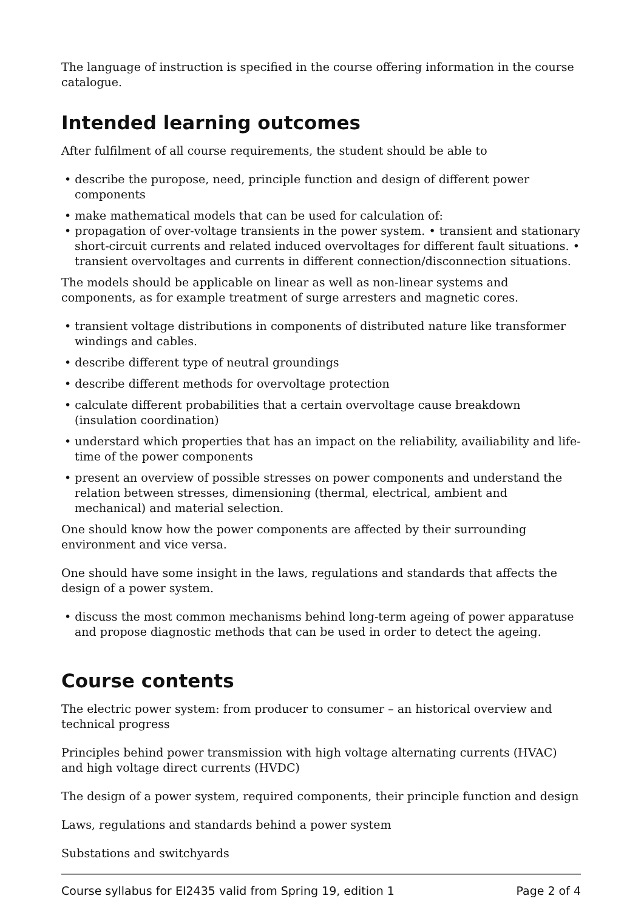The language of instruction is specified in the course offering information in the course catalogue.
Intended learning outcomes
After fulfilment of all course requirements, the student should be able to
• describe the puropose, need, principle function and design of different power components
• make mathematical models that can be used for calculation of:
• propagation of over-voltage transients in the power system. • transient and stationary short-circuit currents and related induced overvoltages for different fault situations. • transient overvoltages and currents in different connection/disconnection situations.
The models should be applicable on linear as well as non-linear systems and components, as for example treatment of surge arresters and magnetic cores.
• transient voltage distributions in components of distributed nature like transformer windings and cables.
• describe different type of neutral groundings
• describe different methods for overvoltage protection
• calculate different probabilities that a certain overvoltage cause breakdown (insulation coordination)
• understard which properties that has an impact on the reliability, availiability and life-time of the power components
• present an overview of possible stresses on power components and understand the relation between stresses, dimensioning (thermal, electrical, ambient and mechanical) and material selection.
One should know how the power components are affected by their surrounding environment and vice versa.
One should have some insight in the laws, regulations and standards that affects the design of a power system.
• discuss the most common mechanisms behind long-term ageing of power apparatuse and propose diagnostic methods that can be used in order to detect the ageing.
Course contents
The electric power system: from producer to consumer – an historical overview and technical progress
Principles behind power transmission with high voltage alternating currents (HVAC) and high voltage direct currents (HVDC)
The design of a power system, required components, their principle function and design
Laws, regulations and standards behind a power system
Substations and switchyards
Course syllabus for EI2435 valid from Spring 19, edition 1 Page 2 of 4